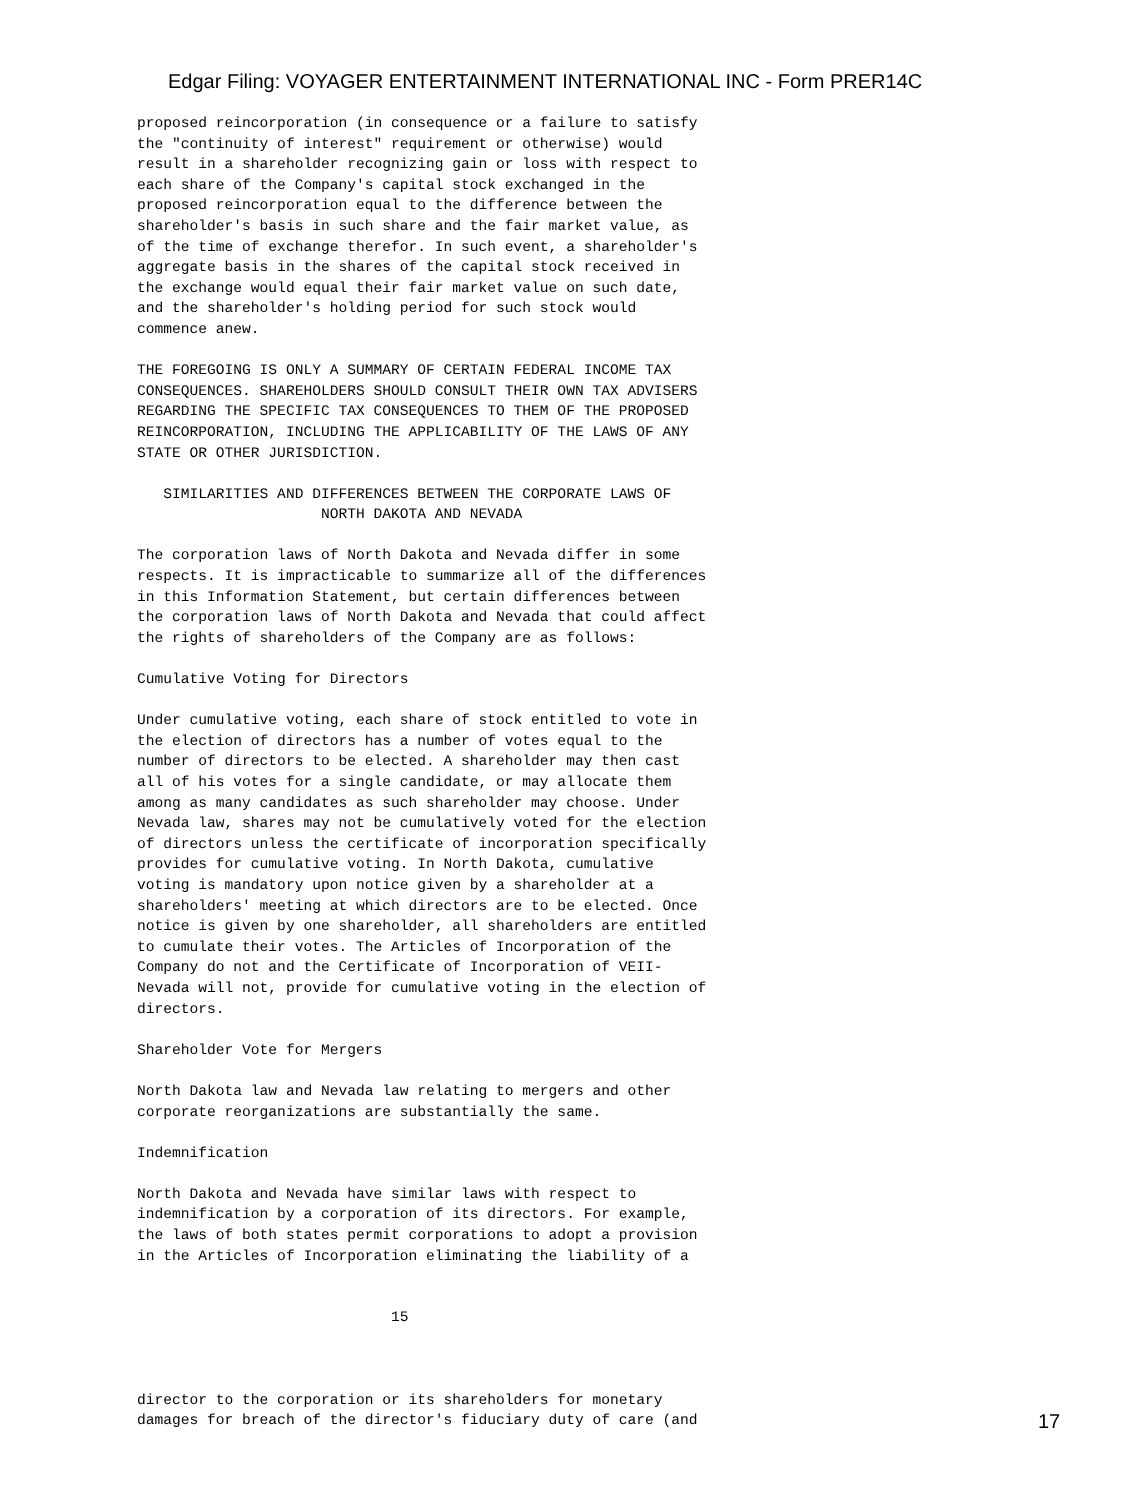Edgar Filing: VOYAGER ENTERTAINMENT INTERNATIONAL INC - Form PRER14C
proposed reincorporation (in consequence or a failure to satisfy
the "continuity of interest" requirement or otherwise) would
result in a shareholder recognizing gain or loss with respect to
each share of the Company's capital stock exchanged in the
proposed reincorporation equal to the difference between the
shareholder's basis in such share and the fair market value, as
of the time of exchange therefor. In such event, a shareholder's
aggregate basis in the shares of the capital stock received in
the exchange would equal their fair market value on such date,
and the shareholder's holding period for such stock would
commence anew.

THE FOREGOING IS ONLY A SUMMARY OF CERTAIN FEDERAL INCOME TAX
CONSEQUENCES. SHAREHOLDERS SHOULD CONSULT THEIR OWN TAX ADVISERS
REGARDING THE SPECIFIC TAX CONSEQUENCES TO THEM OF THE PROPOSED
REINCORPORATION, INCLUDING THE APPLICABILITY OF THE LAWS OF ANY
STATE OR OTHER JURISDICTION.

   SIMILARITIES AND DIFFERENCES BETWEEN THE CORPORATE LAWS OF
                     NORTH DAKOTA AND NEVADA

The corporation laws of North Dakota and Nevada differ in some
respects. It is impracticable to summarize all of the differences
in this Information Statement, but certain differences between
the corporation laws of North Dakota and Nevada that could affect
the rights of shareholders of the Company are as follows:

Cumulative Voting for Directors

Under cumulative voting, each share of stock entitled to vote in
the election of directors has a number of votes equal to the
number of directors to be elected. A shareholder may then cast
all of his votes for a single candidate, or may allocate them
among as many candidates as such shareholder may choose. Under
Nevada law, shares may not be cumulatively voted for the election
of directors unless the certificate of incorporation specifically
provides for cumulative voting. In North Dakota, cumulative
voting is mandatory upon notice given by a shareholder at a
shareholders' meeting at which directors are to be elected. Once
notice is given by one shareholder, all shareholders are entitled
to cumulate their votes. The Articles of Incorporation of the
Company do not and the Certificate of Incorporation of VEII-
Nevada will not, provide for cumulative voting in the election of
directors.

Shareholder Vote for Mergers

North Dakota law and Nevada law relating to mergers and other
corporate reorganizations are substantially the same.

Indemnification

North Dakota and Nevada have similar laws with respect to
indemnification by a corporation of its directors. For example,
the laws of both states permit corporations to adopt a provision
in the Articles of Incorporation eliminating the liability of a


                             15



director to the corporation or its shareholders for monetary
damages for breach of the director's fiduciary duty of care (and
17